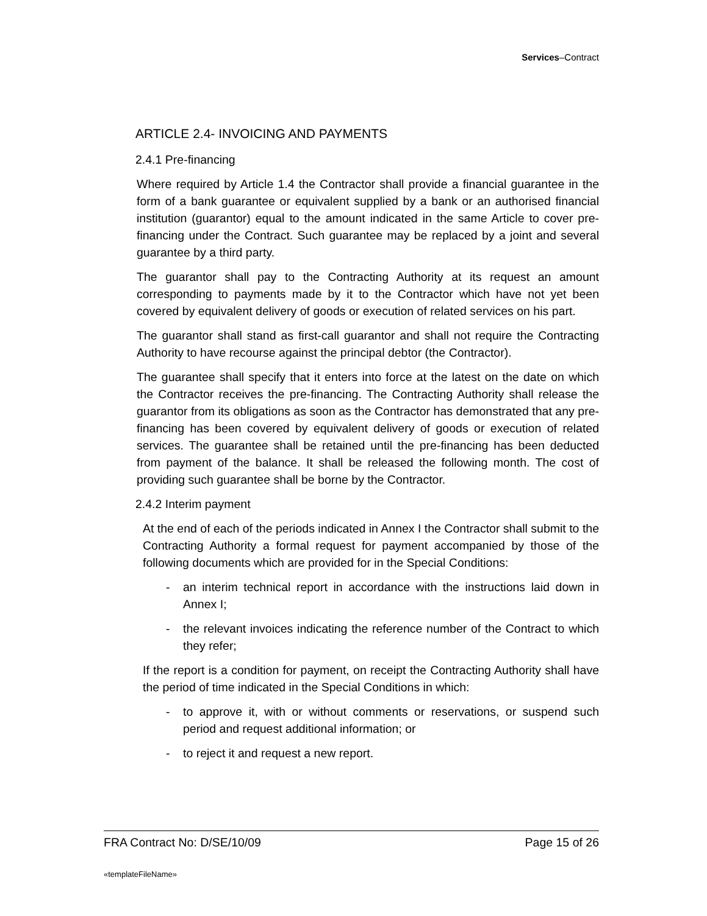Services–Contract
ARTICLE 2.4- INVOICING AND PAYMENTS
2.4.1 Pre-financing
Where required by Article 1.4 the Contractor shall provide a financial guarantee in the form of a bank guarantee or equivalent supplied by a bank or an authorised financial institution (guarantor) equal to the amount indicated in the same Article to cover pre-financing under the Contract. Such guarantee may be replaced by a joint and several guarantee by a third party.
The guarantor shall pay to the Contracting Authority at its request an amount corresponding to payments made by it to the Contractor which have not yet been covered by equivalent delivery of goods or execution of related services on his part.
The guarantor shall stand as first-call guarantor and shall not require the Contracting Authority to have recourse against the principal debtor (the Contractor).
The guarantee shall specify that it enters into force at the latest on the date on which the Contractor receives the pre-financing. The Contracting Authority shall release the guarantor from its obligations as soon as the Contractor has demonstrated that any pre-financing has been covered by equivalent delivery of goods or execution of related services. The guarantee shall be retained until the pre-financing has been deducted from payment of the balance. It shall be released the following month. The cost of providing such guarantee shall be borne by the Contractor.
2.4.2 Interim payment
At the end of each of the periods indicated in Annex I the Contractor shall submit to the Contracting Authority a formal request for payment accompanied by those of the following documents which are provided for in the Special Conditions:
- an interim technical report in accordance with the instructions laid down in Annex I;
- the relevant invoices indicating the reference number of the Contract to which they refer;
If the report is a condition for payment, on receipt the Contracting Authority shall have the period of time indicated in the Special Conditions in which:
- to approve it, with or without comments or reservations, or suspend such period and request additional information; or
- to reject it and request a new report.
FRA Contract No: D/SE/10/09 Page 15 of 26
«templateFileName»